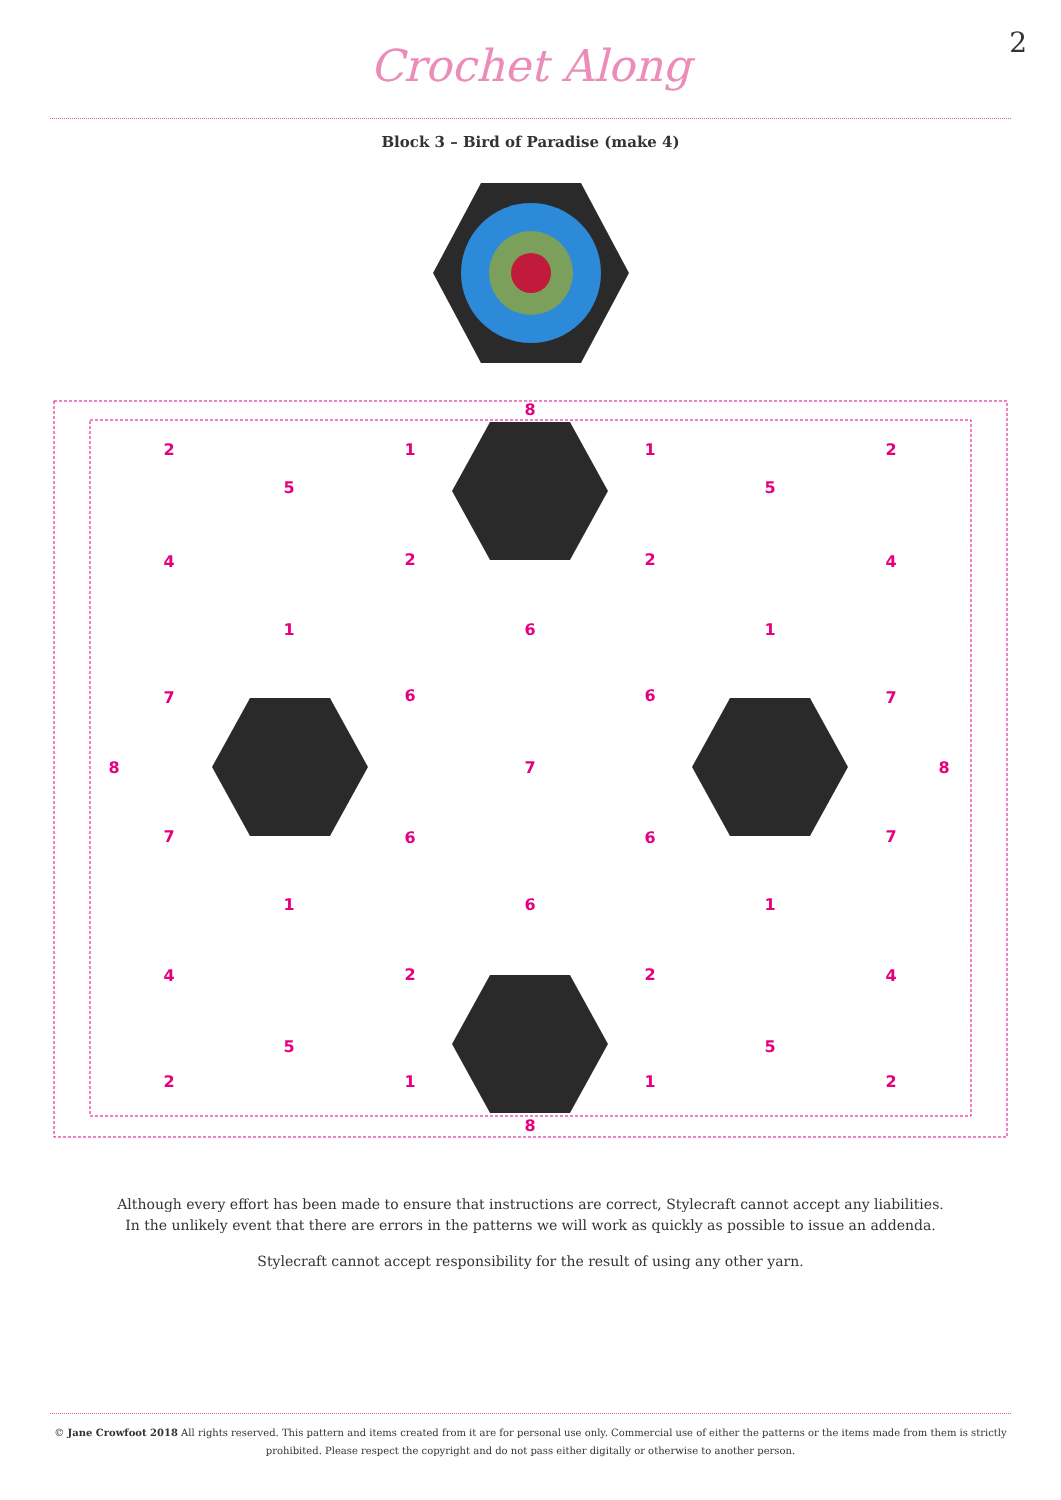2
Crochet Along
Block 3 – Bird of Paradise (make 4)
8
2
1
1
2
5
5
4
2
2
4
1
6
1
7
6
6
7
8
7
8
7
6
6
7
1
6
1
4
2
2
4
5
5
2
1
1
2
8
Although every effort has been made to ensure that instructions are correct, Stylecraft cannot accept any liabilities.
In the unlikely event that there are errors in the patterns we will work as quickly as possible to issue an addenda.
Stylecraft cannot accept responsibility for the result of using any other yarn.
© Jane Crowfoot 2018 All rights reserved. This pattern and items created from it are for personal use only. Commercial use of either the patterns or the items made from them is strictly prohibited. Please respect the copyright and do not pass either digitally or otherwise to another person.